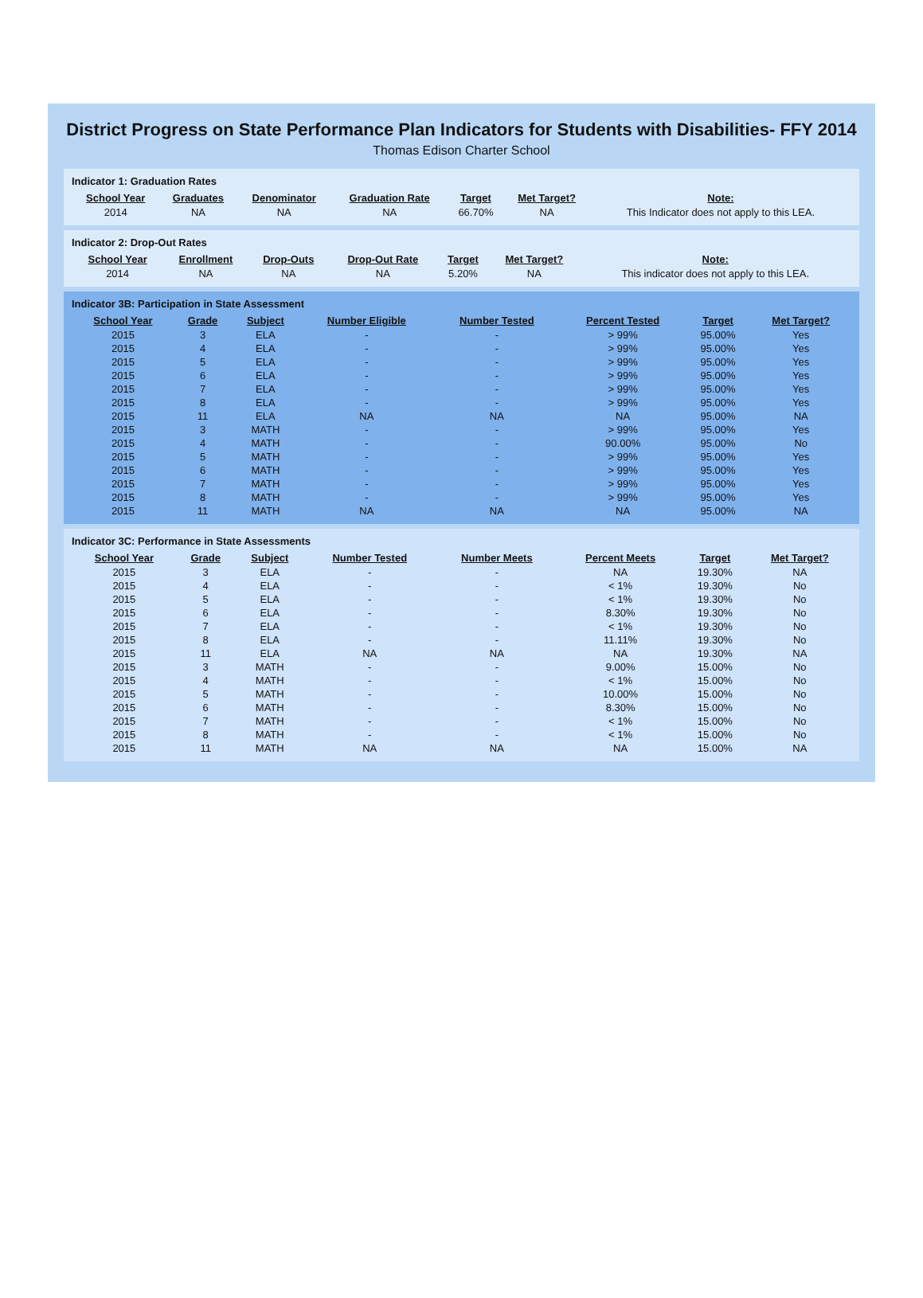District Progress on State Performance Plan Indicators for Students with Disabilities- FFY 2014
Thomas Edison Charter School
Indicator 1: Graduation Rates
| School Year | Graduates | Denominator | Graduation Rate | Target | Met Target? | Note: |
| --- | --- | --- | --- | --- | --- | --- |
| 2014 | NA | NA | NA | 66.70% | NA | This Indicator does not apply to this LEA. |
Indicator 2: Drop-Out Rates
| School Year | Enrollment | Drop-Outs | Drop-Out Rate | Target | Met Target? | Note: |
| --- | --- | --- | --- | --- | --- | --- |
| 2014 | NA | NA | NA | 5.20% | NA | This indicator does not apply to this LEA. |
Indicator 3B: Participation in State Assessment
| School Year | Grade | Subject | Number Eligible | Number Tested | Percent Tested | Target | Met Target? |
| --- | --- | --- | --- | --- | --- | --- | --- |
| 2015 | 3 | ELA | - | - | > 99% | 95.00% | Yes |
| 2015 | 4 | ELA | - | - | > 99% | 95.00% | Yes |
| 2015 | 5 | ELA | - | - | > 99% | 95.00% | Yes |
| 2015 | 6 | ELA | - | - | > 99% | 95.00% | Yes |
| 2015 | 7 | ELA | - | - | > 99% | 95.00% | Yes |
| 2015 | 8 | ELA | - | - | > 99% | 95.00% | Yes |
| 2015 | 11 | ELA | NA | NA | NA | 95.00% | NA |
| 2015 | 3 | MATH | - | - | > 99% | 95.00% | Yes |
| 2015 | 4 | MATH | - | - | 90.00% | 95.00% | No |
| 2015 | 5 | MATH | - | - | > 99% | 95.00% | Yes |
| 2015 | 6 | MATH | - | - | > 99% | 95.00% | Yes |
| 2015 | 7 | MATH | - | - | > 99% | 95.00% | Yes |
| 2015 | 8 | MATH | - | - | > 99% | 95.00% | Yes |
| 2015 | 11 | MATH | NA | NA | NA | 95.00% | NA |
Indicator 3C: Performance in State Assessments
| School Year | Grade | Subject | Number Tested | Number Meets | Percent Meets | Target | Met Target? |
| --- | --- | --- | --- | --- | --- | --- | --- |
| 2015 | 3 | ELA | - | - | NA | 19.30% | NA |
| 2015 | 4 | ELA | - | - | < 1% | 19.30% | No |
| 2015 | 5 | ELA | - | - | < 1% | 19.30% | No |
| 2015 | 6 | ELA | - | - | 8.30% | 19.30% | No |
| 2015 | 7 | ELA | - | - | < 1% | 19.30% | No |
| 2015 | 8 | ELA | - | - | 11.11% | 19.30% | No |
| 2015 | 11 | ELA | NA | NA | NA | 19.30% | NA |
| 2015 | 3 | MATH | - | - | 9.00% | 15.00% | No |
| 2015 | 4 | MATH | - | - | < 1% | 15.00% | No |
| 2015 | 5 | MATH | - | - | 10.00% | 15.00% | No |
| 2015 | 6 | MATH | - | - | 8.30% | 15.00% | No |
| 2015 | 7 | MATH | - | - | < 1% | 15.00% | No |
| 2015 | 8 | MATH | - | - | < 1% | 15.00% | No |
| 2015 | 11 | MATH | NA | NA | NA | 15.00% | NA |